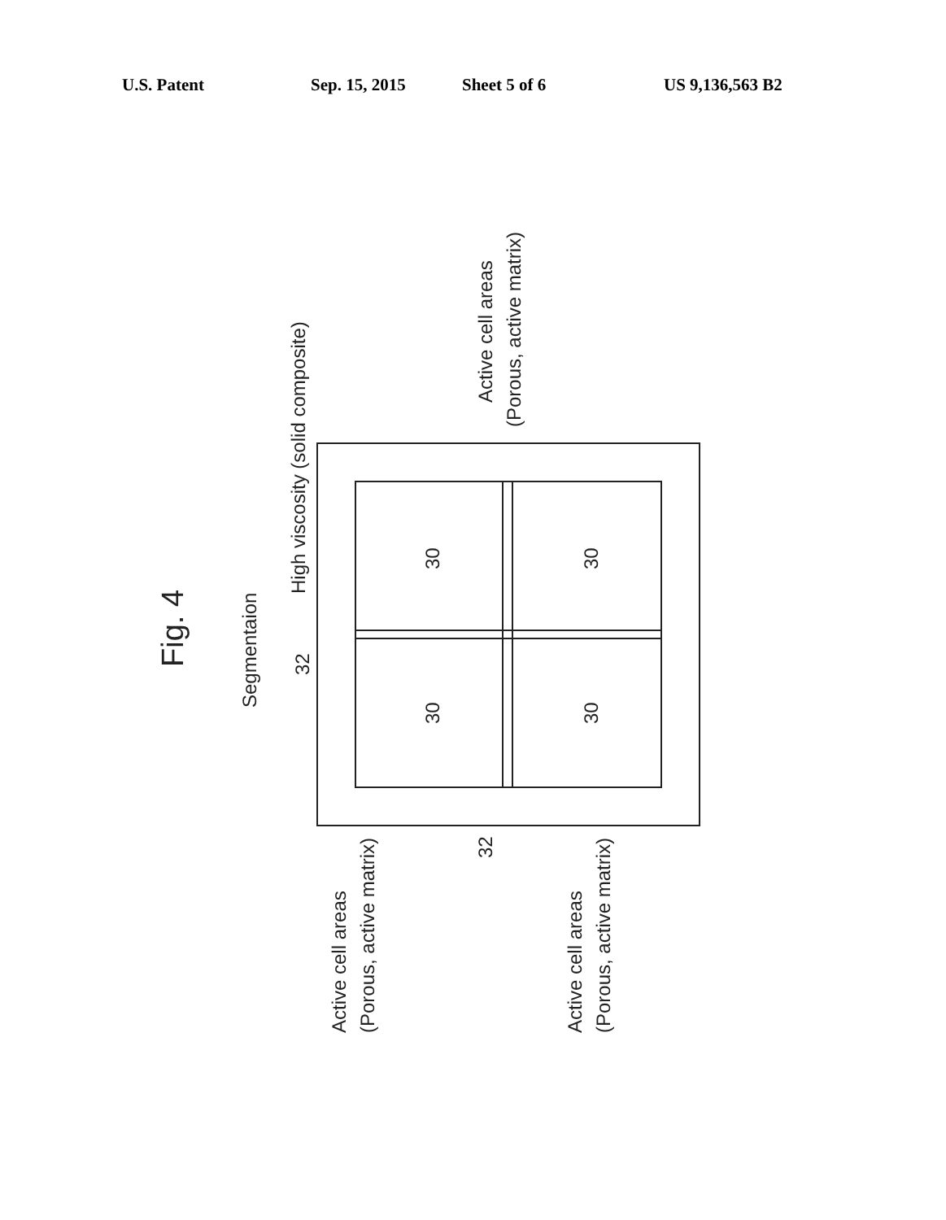U.S. Patent Sep. 15, 2015 Sheet 5 of 6 US 9,136,563 B2
Fig. 4
Segmentaion
High viscosity (solid composite)
32
Active cell areas
(Porous, active matrix)
30
30
30
30
32
Active cell areas
(Porous, active matrix)
Active cell areas
(Porous, active matrix)